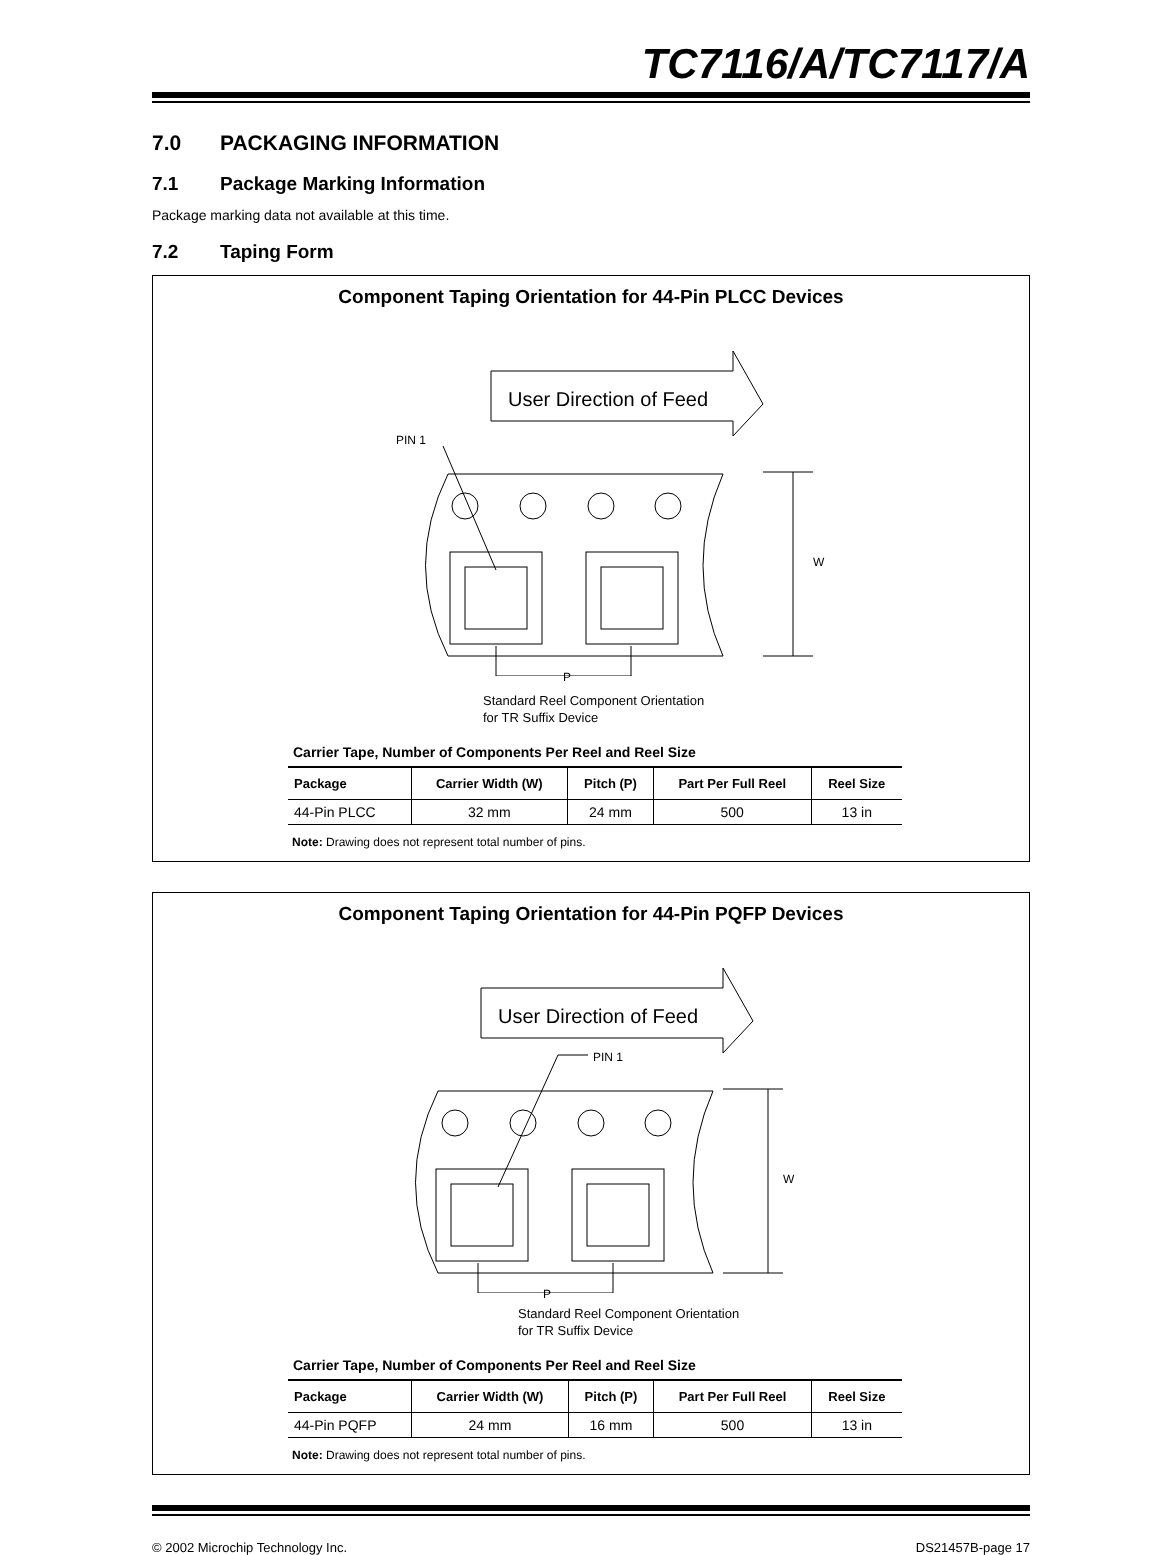TC7116/A/TC7117/A
7.0 PACKAGING INFORMATION
7.1 Package Marking Information
Package marking data not available at this time.
7.2 Taping Form
Component Taping Orientation for 44-Pin PLCC Devices
User Direction of Feed
PIN 1
W
P
Standard Reel Component Orientation
for TR Suffix Device
Carrier Tape, Number of Components Per Reel and Reel Size
| Package | Carrier Width (W) | Pitch (P) | Part Per Full Reel | Reel Size |
| --- | --- | --- | --- | --- |
| 44-Pin PLCC | 32 mm | 24 mm | 500 | 13 in |
Note: Drawing does not represent total number of pins.
Component Taping Orientation for 44-Pin PQFP Devices
User Direction of Feed
PIN 1
W
P
Standard Reel Component Orientation
for TR Suffix Device
Carrier Tape, Number of Components Per Reel and Reel Size
| Package | Carrier Width (W) | Pitch (P) | Part Per Full Reel | Reel Size |
| --- | --- | --- | --- | --- |
| 44-Pin PQFP | 24 mm | 16 mm | 500 | 13 in |
Note: Drawing does not represent total number of pins.
© 2002 Microchip Technology Inc. DS21457B-page 17